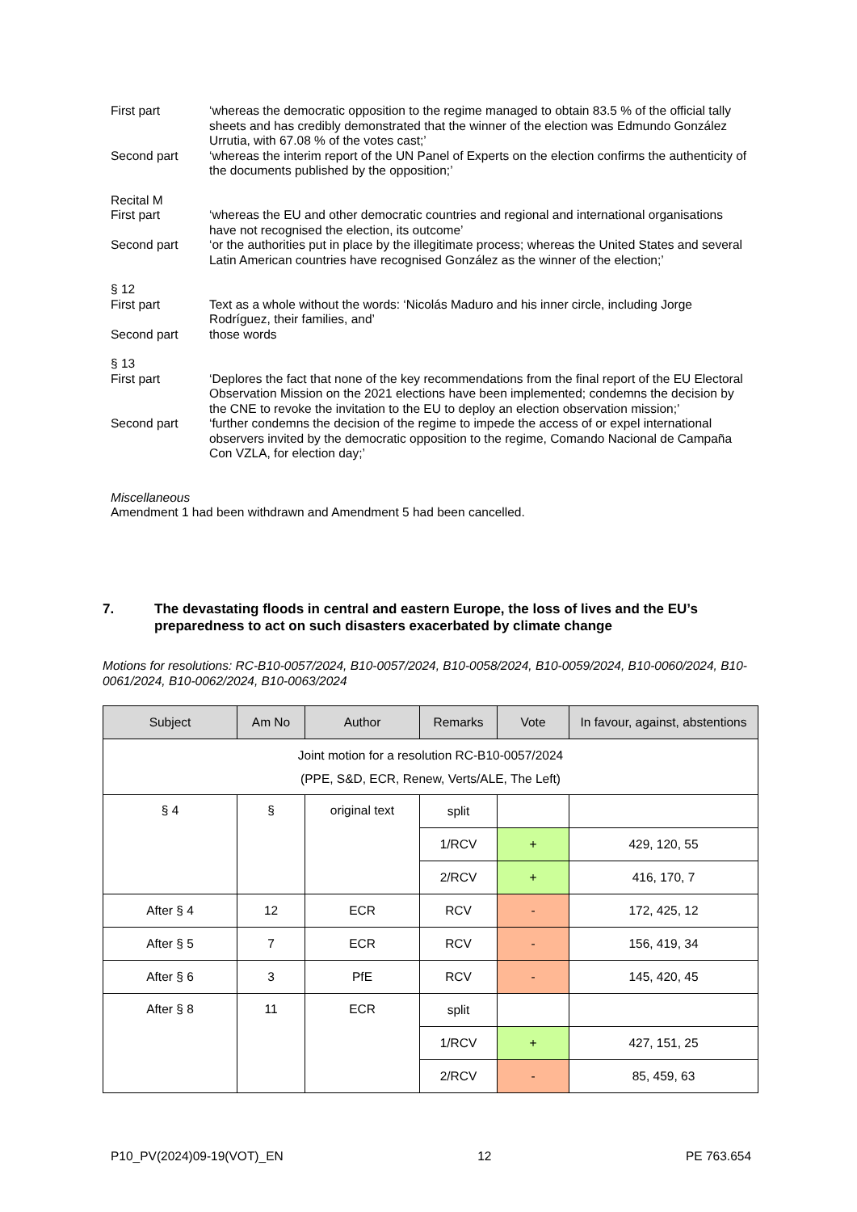First part ‘whereas the democratic opposition to the regime managed to obtain 83.5 % of the official tally sheets and has credibly demonstrated that the winner of the election was Edmundo González Urrutia, with 67.08 % of the votes cast;’
Second part ‘whereas the interim report of the UN Panel of Experts on the election confirms the authenticity of the documents published by the opposition;’
Recital M
First part ‘whereas the EU and other democratic countries and regional and international organisations have not recognised the election, its outcome’
Second part ‘or the authorities put in place by the illegitimate process; whereas the United States and several Latin American countries have recognised González as the winner of the election;’
§ 12
First part Text as a whole without the words: ‘Nicolás Maduro and his inner circle, including Jorge Rodríguez, their families, and’
Second part those words
§ 13
First part ‘Deplores the fact that none of the key recommendations from the final report of the EU Electoral Observation Mission on the 2021 elections have been implemented; condemns the decision by the CNE to revoke the invitation to the EU to deploy an election observation mission;’
Second part ‘further condemns the decision of the regime to impede the access of or expel international observers invited by the democratic opposition to the regime, Comando Nacional de Campaña Con VZLA, for election day;’
Miscellaneous
Amendment 1 had been withdrawn and Amendment 5 had been cancelled.
7. The devastating floods in central and eastern Europe, the loss of lives and the EU’s preparedness to act on such disasters exacerbated by climate change
Motions for resolutions: RC-B10-0057/2024, B10-0057/2024, B10-0058/2024, B10-0059/2024, B10-0060/2024, B10-0061/2024, B10-0062/2024, B10-0063/2024
| Subject | Am No | Author | Remarks | Vote | In favour, against, abstentions |
| --- | --- | --- | --- | --- | --- |
| Joint motion for a resolution RC-B10-0057/2024 (PPE, S&D, ECR, Renew, Verts/ALE, The Left) | | | | | |
| § 4 | § | original text | split | | |
| | | | 1/RCV | + | 429, 120, 55 |
| | | | 2/RCV | + | 416, 170, 7 |
| After § 4 | 12 | ECR | RCV | - | 172, 425, 12 |
| After § 5 | 7 | ECR | RCV | - | 156, 419, 34 |
| After § 6 | 3 | PfE | RCV | - | 145, 420, 45 |
| After § 8 | 11 | ECR | split | | |
| | | | 1/RCV | + | 427, 151, 25 |
| | | | 2/RCV | - | 85, 459, 63 |
P10_PV(2024)09-19(VOT)_EN 12 PE 763.654